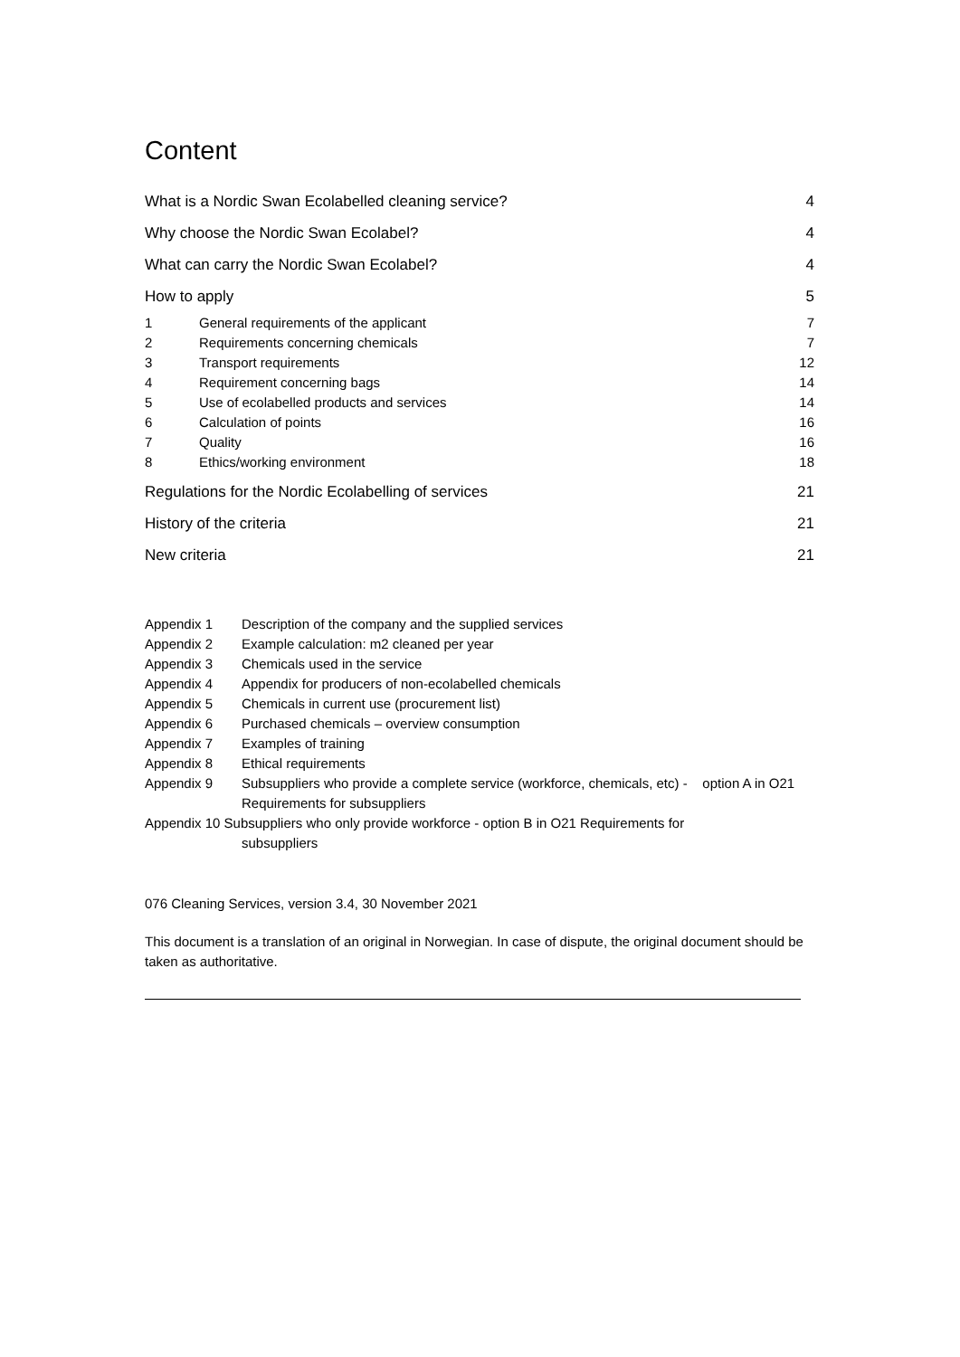Content
What is a Nordic Swan Ecolabelled cleaning service? 4
Why choose the Nordic Swan Ecolabel? 4
What can carry the Nordic Swan Ecolabel? 4
How to apply 5
1 General requirements of the applicant 7
2 Requirements concerning chemicals 7
3 Transport requirements 12
4 Requirement concerning bags 14
5 Use of ecolabelled products and services 14
6 Calculation of points 16
7 Quality 16
8 Ethics/working environment 18
Regulations for the Nordic Ecolabelling of services 21
History of the criteria 21
New criteria 21
Appendix 1 Description of the company and the supplied services
Appendix 2 Example calculation: m2 cleaned per year
Appendix 3 Chemicals used in the service
Appendix 4 Appendix for producers of non-ecolabelled chemicals
Appendix 5 Chemicals in current use (procurement list)
Appendix 6 Purchased chemicals – overview consumption
Appendix 7 Examples of training
Appendix 8 Ethical requirements
Appendix 9 Subsuppliers who provide a complete service (workforce, chemicals, etc) - option A in O21 Requirements for subsuppliers
Appendix 10 Subsuppliers who only provide workforce - option B in O21 Requirements for
subsuppliers
076 Cleaning Services, version 3.4, 30 November 2021
This document is a translation of an original in Norwegian. In case of dispute, the original document should be taken as authoritative.